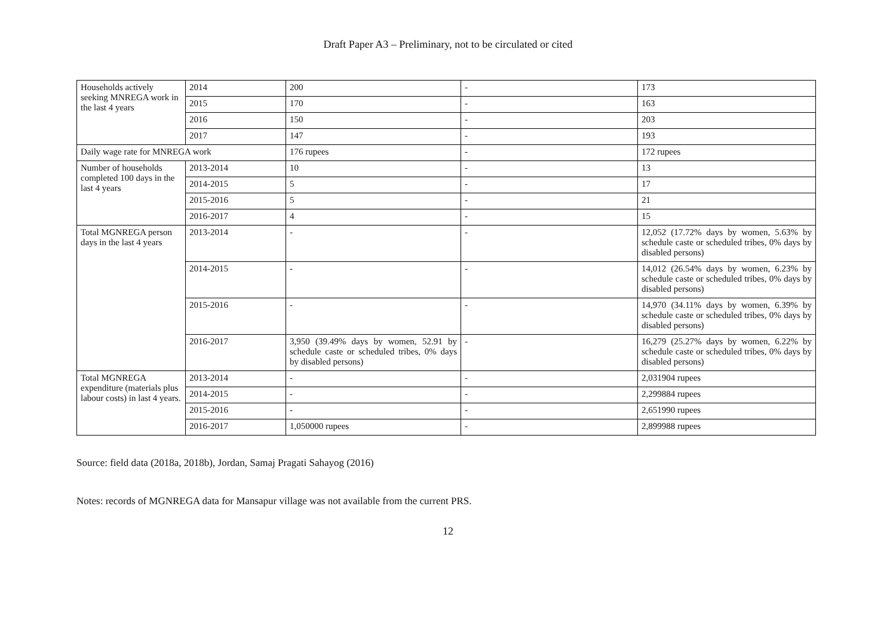Draft Paper A3 – Preliminary, not to be circulated or cited
| Households actively seeking MNREGA work in the last 4 years | 2014 | 200 | - | 173 |
| | 2015 | 170 | - | 163 |
| | 2016 | 150 | - | 203 |
| | 2017 | 147 | - | 193 |
| Daily wage rate for MNREGA work | | 176 rupees | - | 172 rupees |
| Number of households completed 100 days in the last 4 years | 2013-2014 | 10 | - | 13 |
| | 2014-2015 | 5 | - | 17 |
| | 2015-2016 | 5 | - | 21 |
| | 2016-2017 | 4 | - | 15 |
| Total MGNREGA person days in the last 4 years | 2013-2014 | - | - | 12,052 (17.72% days by women, 5.63% by schedule caste or scheduled tribes, 0% days by disabled persons) |
| | 2014-2015 | - | - | 14,012 (26.54% days by women, 6.23% by schedule caste or scheduled tribes, 0% days by disabled persons) |
| | 2015-2016 | - | - | 14,970 (34.11% days by women, 6.39% by schedule caste or scheduled tribes, 0% days by disabled persons) |
| | 2016-2017 | 3,950 (39.49% days by women, 52.91 by schedule caste or scheduled tribes, 0% days by disabled persons) | - | 16,279 (25.27% days by women, 6.22% by schedule caste or scheduled tribes, 0% days by disabled persons) |
| Total MGNREGA expenditure (materials plus labour costs) in last 4 years. | 2013-2014 | - | - | 2,031904 rupees |
| | 2014-2015 | - | - | 2,299884 rupees |
| | 2015-2016 | - | - | 2,651990 rupees |
| | 2016-2017 | 1,050000 rupees | - | 2,899988 rupees |
Source: field data (2018a, 2018b), Jordan, Samaj Pragati Sahayog (2016)
Notes: records of MGNREGA data for Mansapur village was not available from the current PRS.
12